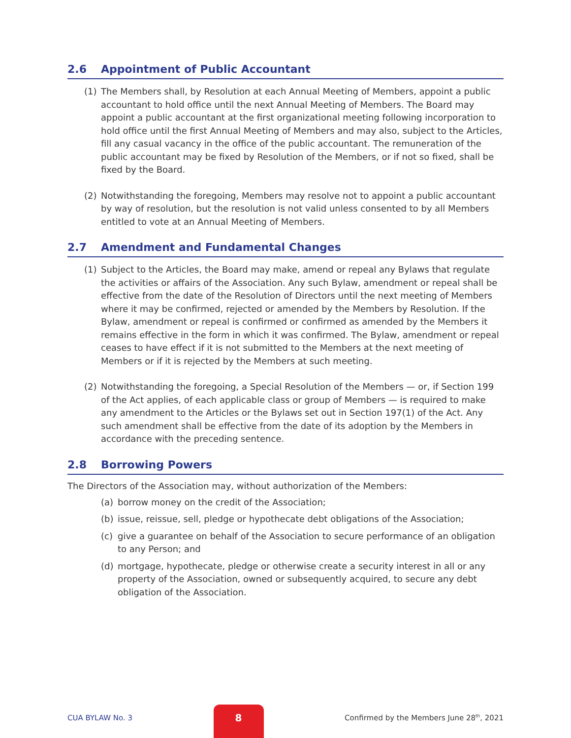2.6 Appointment of Public Accountant
(1) The Members shall, by Resolution at each Annual Meeting of Members, appoint a public accountant to hold office until the next Annual Meeting of Members. The Board may appoint a public accountant at the first organizational meeting following incorporation to hold office until the first Annual Meeting of Members and may also, subject to the Articles, fill any casual vacancy in the office of the public accountant. The remuneration of the public accountant may be fixed by Resolution of the Members, or if not so fixed, shall be fixed by the Board.
(2) Notwithstanding the foregoing, Members may resolve not to appoint a public accountant by way of resolution, but the resolution is not valid unless consented to by all Members entitled to vote at an Annual Meeting of Members.
2.7 Amendment and Fundamental Changes
(1) Subject to the Articles, the Board may make, amend or repeal any Bylaws that regulate the activities or affairs of the Association. Any such Bylaw, amendment or repeal shall be effective from the date of the Resolution of Directors until the next meeting of Members where it may be confirmed, rejected or amended by the Members by Resolution. If the Bylaw, amendment or repeal is confirmed or confirmed as amended by the Members it remains effective in the form in which it was confirmed. The Bylaw, amendment or repeal ceases to have effect if it is not submitted to the Members at the next meeting of Members or if it is rejected by the Members at such meeting.
(2) Notwithstanding the foregoing, a Special Resolution of the Members — or, if Section 199 of the Act applies, of each applicable class or group of Members — is required to make any amendment to the Articles or the Bylaws set out in Section 197(1) of the Act. Any such amendment shall be effective from the date of its adoption by the Members in accordance with the preceding sentence.
2.8 Borrowing Powers
The Directors of the Association may, without authorization of the Members:
(a) borrow money on the credit of the Association;
(b) issue, reissue, sell, pledge or hypothecate debt obligations of the Association;
(c) give a guarantee on behalf of the Association to secure performance of an obligation to any Person; and
(d) mortgage, hypothecate, pledge or otherwise create a security interest in all or any property of the Association, owned or subsequently acquired, to secure any debt obligation of the Association.
CUA BYLAW No. 3
8
Confirmed by the Members June 28<sup>th</sup>, 2021